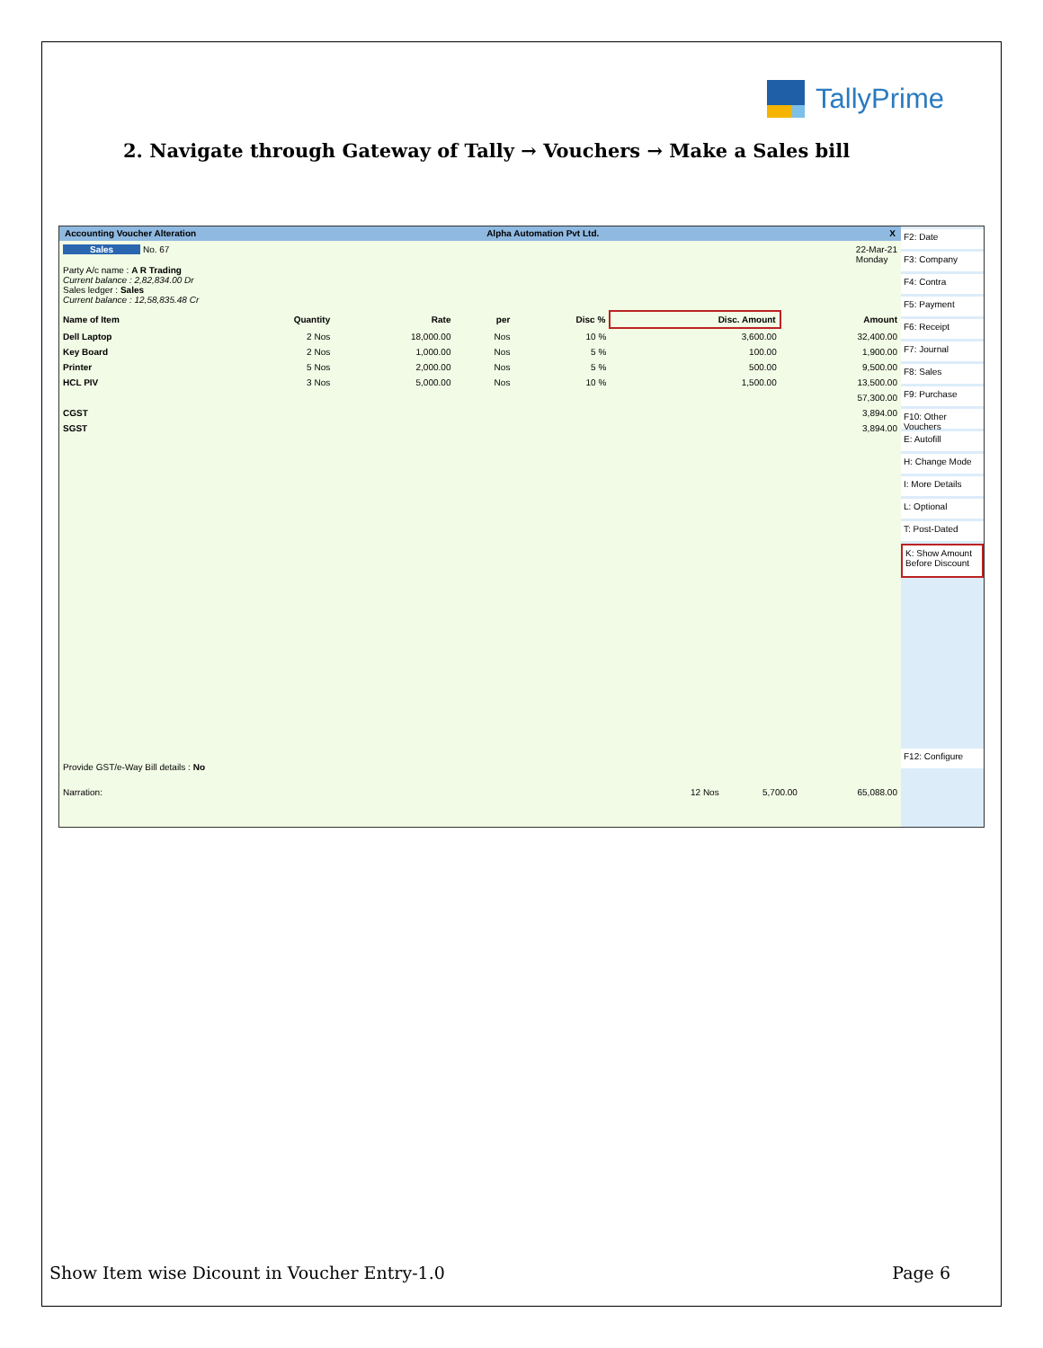TallyPrime
2. Navigate through Gateway of Tally → Vouchers → Make a Sales bill
Accounting Voucher Alteration Alpha Automation Pvt Ltd. X
Sales No. 67 22-Mar-21
Monday
Party A/c name : A R Trading
Current balance : 2,82,834.00 Dr
Sales ledger : Sales
Current balance : 12,58,835.48 Cr
| Name of Item | Quantity | Rate | per | Disc % | Disc. Amount | Amount |
| --- | --- | --- | --- | --- | --- | --- |
| Dell Laptop | 2 Nos | 18,000.00 | Nos | 10 % | 3,600.00 | 32,400.00 |
| Key Board | 2 Nos | 1,000.00 | Nos | 5 % | 100.00 | 1,900.00 |
| Printer | 5 Nos | 2,000.00 | Nos | 5 % | 500.00 | 9,500.00 |
| HCL PIV | 3 Nos | 5,000.00 | Nos | 10 % | 1,500.00 | 13,500.00 |
| | | | | | | 57,300.00 |
| CGST | | | | | | 3,894.00 |
| SGST | | | | | | 3,894.00 |
Provide GST/e-Way Bill details : No
Narration: 12 Nos 5,700.00 65,088.00
F2: Date
F3: Company
F4: Contra
F5: Payment
F6: Receipt
F7: Journal
F8: Sales
F9: Purchase
F10: Other Vouchers
E: Autofill
H: Change Mode
I: More Details
L: Optional
T: Post-Dated
K: Show Amount Before Discount
F12: Configure
Show Item wise Dicount in Voucher Entry-1.0
Page 6